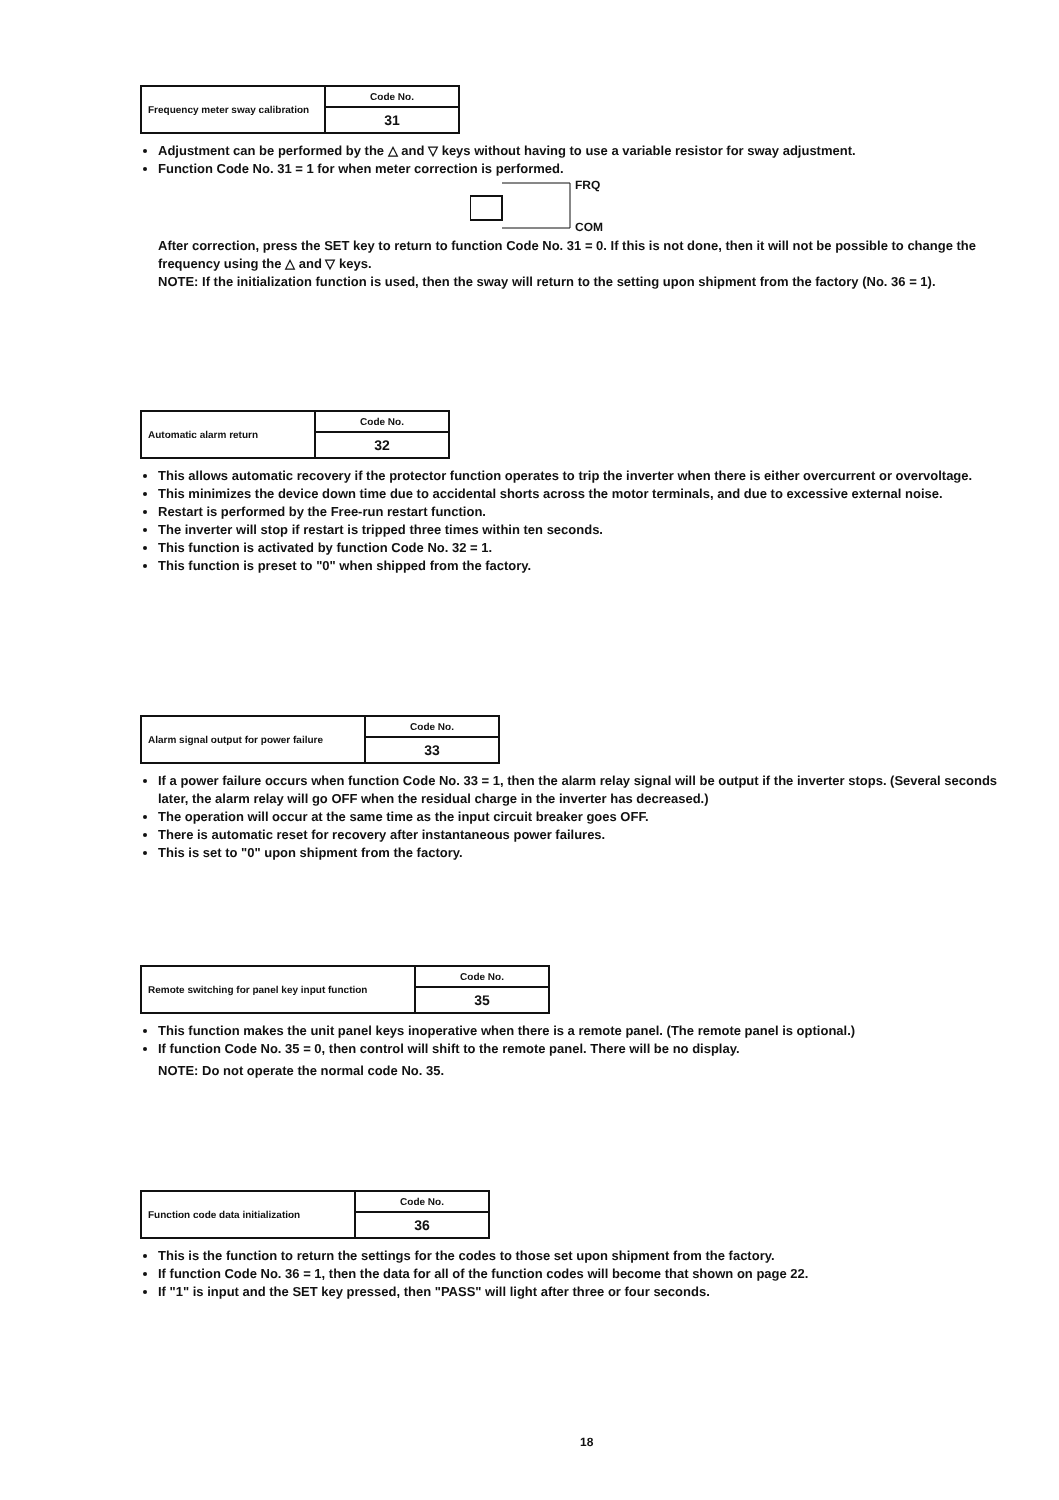| Frequency meter sway calibration | Code No. |
| | 31 |
Adjustment can be performed by the △ and ▽ keys without having to use a variable resistor for sway adjustment.
Function Code No. 31 = 1 for when meter correction is performed.
FRQ
COM
After correction, press the SET key to return to function Code No. 31 = 0. If this is not done, then it will not be possible to change the frequency using the △ and ▽ keys.
NOTE: If the initialization function is used, then the sway will return to the setting upon shipment from the factory (No. 36 = 1).
| Automatic alarm return | Code No. |
| | 32 |
This allows automatic recovery if the protector function operates to trip the inverter when there is either overcurrent or overvoltage.
This minimizes the device down time due to accidental shorts across the motor terminals, and due to excessive external noise.
Restart is performed by the Free-run restart function.
The inverter will stop if restart is tripped three times within ten seconds.
This function is activated by function Code No. 32 = 1.
This function is preset to "0" when shipped from the factory.
| Alarm signal output for power failure | Code No. |
| | 33 |
If a power failure occurs when function Code No. 33 = 1, then the alarm relay signal will be output if the inverter stops. (Several seconds later, the alarm relay will go OFF when the residual charge in the inverter has decreased.)
The operation will occur at the same time as the input circuit breaker goes OFF.
There is automatic reset for recovery after instantaneous power failures.
This is set to "0" upon shipment from the factory.
| Remote switching for panel key input function | Code No. |
| | 35 |
This function makes the unit panel keys inoperative when there is a remote panel. (The remote panel is optional.)
If function Code No. 35 = 0, then control will shift to the remote panel. There will be no display.
NOTE: Do not operate the normal code No. 35.
| Function code data initialization | Code No. |
| | 36 |
This is the function to return the settings for the codes to those set upon shipment from the factory.
If function Code No. 36 = 1, then the data for all of the function codes will become that shown on page 22.
If "1" is input and the SET key pressed, then "PASS" will light after three or four seconds.
18